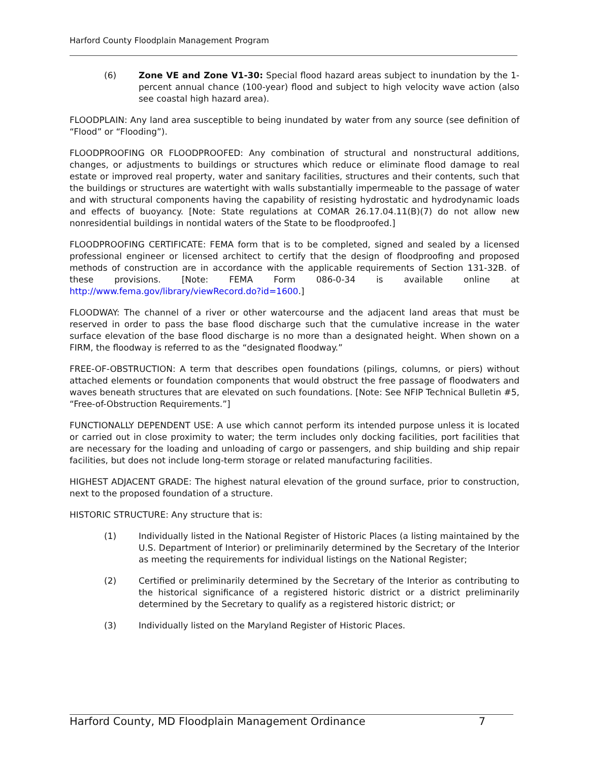Harford County Floodplain Management Program
(6) Zone VE and Zone V1-30: Special flood hazard areas subject to inundation by the 1-percent annual chance (100-year) flood and subject to high velocity wave action (also see coastal high hazard area).
FLOODPLAIN: Any land area susceptible to being inundated by water from any source (see definition of “Flood” or “Flooding”).
FLOODPROOFING OR FLOODPROOFED: Any combination of structural and nonstructural additions, changes, or adjustments to buildings or structures which reduce or eliminate flood damage to real estate or improved real property, water and sanitary facilities, structures and their contents, such that the buildings or structures are watertight with walls substantially impermeable to the passage of water and with structural components having the capability of resisting hydrostatic and hydrodynamic loads and effects of buoyancy. [Note: State regulations at COMAR 26.17.04.11(B)(7) do not allow new nonresidential buildings in nontidal waters of the State to be floodproofed.]
FLOODPROOFING CERTIFICATE: FEMA form that is to be completed, signed and sealed by a licensed professional engineer or licensed architect to certify that the design of floodproofing and proposed methods of construction are in accordance with the applicable requirements of Section 131-32B. of these provisions. [Note: FEMA Form 086-0-34 is available online at http://www.fema.gov/library/viewRecord.do?id=1600.]
FLOODWAY: The channel of a river or other watercourse and the adjacent land areas that must be reserved in order to pass the base flood discharge such that the cumulative increase in the water surface elevation of the base flood discharge is no more than a designated height. When shown on a FIRM, the floodway is referred to as the “designated floodway.”
FREE-OF-OBSTRUCTION: A term that describes open foundations (pilings, columns, or piers) without attached elements or foundation components that would obstruct the free passage of floodwaters and waves beneath structures that are elevated on such foundations. [Note: See NFIP Technical Bulletin #5, “Free-of-Obstruction Requirements.”]
FUNCTIONALLY DEPENDENT USE: A use which cannot perform its intended purpose unless it is located or carried out in close proximity to water; the term includes only docking facilities, port facilities that are necessary for the loading and unloading of cargo or passengers, and ship building and ship repair facilities, but does not include long-term storage or related manufacturing facilities.
HIGHEST ADJACENT GRADE: The highest natural elevation of the ground surface, prior to construction, next to the proposed foundation of a structure.
HISTORIC STRUCTURE: Any structure that is:
(1) Individually listed in the National Register of Historic Places (a listing maintained by the U.S. Department of Interior) or preliminarily determined by the Secretary of the Interior as meeting the requirements for individual listings on the National Register;
(2) Certified or preliminarily determined by the Secretary of the Interior as contributing to the historical significance of a registered historic district or a district preliminarily determined by the Secretary to qualify as a registered historic district; or
(3) Individually listed on the Maryland Register of Historic Places.
Harford County, MD Floodplain Management Ordinance 7